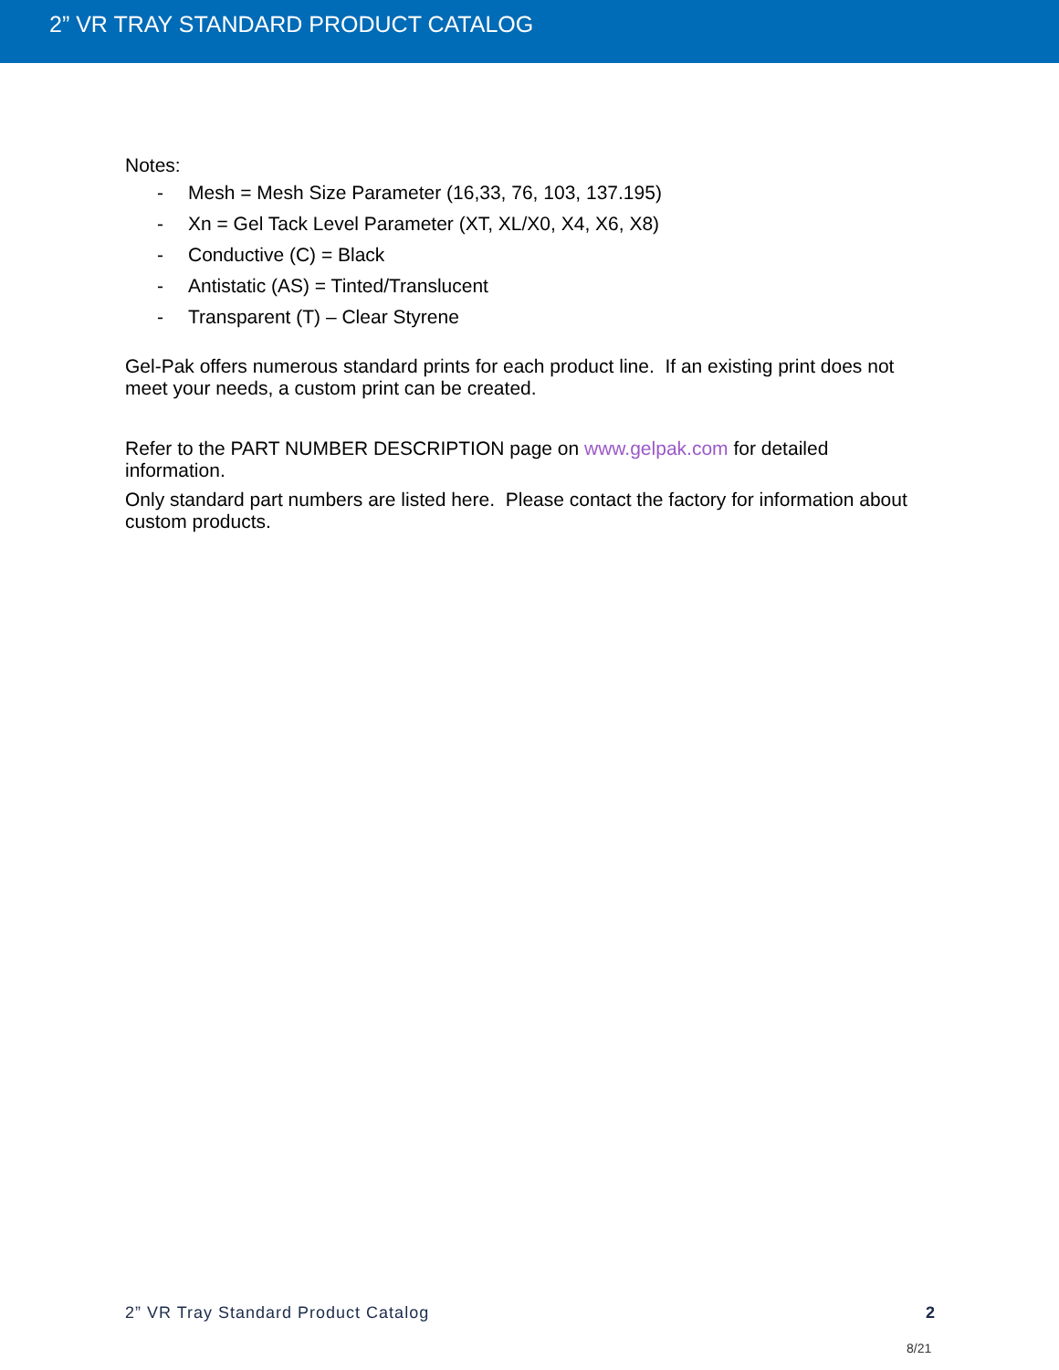2” VR TRAY STANDARD PRODUCT CATALOG
Notes:
- Mesh = Mesh Size Parameter (16,33, 76, 103, 137.195)
- Xn = Gel Tack Level Parameter (XT, XL/X0, X4, X6, X8)
- Conductive (C) = Black
- Antistatic (AS) = Tinted/Translucent
- Transparent (T) – Clear Styrene
Gel-Pak offers numerous standard prints for each product line. If an existing print does not meet your needs, a custom print can be created.
Refer to the PART NUMBER DESCRIPTION page on www.gelpak.com for detailed information.
Only standard part numbers are listed here. Please contact the factory for information about custom products.
2” VR Tray Standard Product Catalog 2
8/21